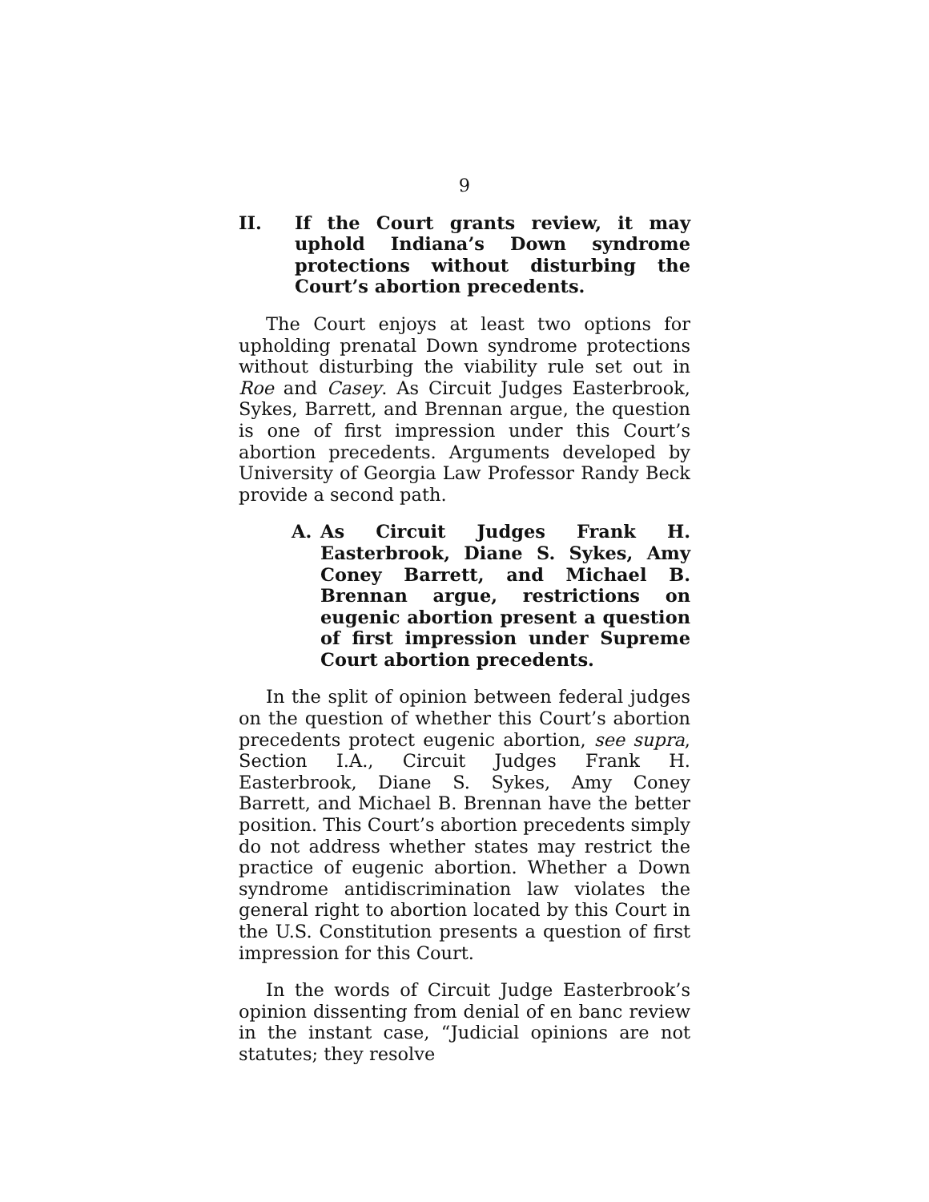9
II. If the Court grants review, it may uphold Indiana’s Down syndrome protections without disturbing the Court’s abortion precedents.
The Court enjoys at least two options for upholding prenatal Down syndrome protections without disturbing the viability rule set out in Roe and Casey. As Circuit Judges Easterbrook, Sykes, Barrett, and Brennan argue, the question is one of first impression under this Court’s abortion precedents. Arguments developed by University of Georgia Law Professor Randy Beck provide a second path.
A. As Circuit Judges Frank H. Easterbrook, Diane S. Sykes, Amy Coney Barrett, and Michael B. Brennan argue, restrictions on eugenic abortion present a question of first impression under Supreme Court abortion precedents.
In the split of opinion between federal judges on the question of whether this Court’s abortion precedents protect eugenic abortion, see supra, Section I.A., Circuit Judges Frank H. Easterbrook, Diane S. Sykes, Amy Coney Barrett, and Michael B. Brennan have the better position. This Court’s abortion precedents simply do not address whether states may restrict the practice of eugenic abortion. Whether a Down syndrome antidiscrimination law violates the general right to abortion located by this Court in the U.S. Constitution presents a question of first impression for this Court.
In the words of Circuit Judge Easterbrook’s opinion dissenting from denial of en banc review in the instant case, “Judicial opinions are not statutes; they resolve